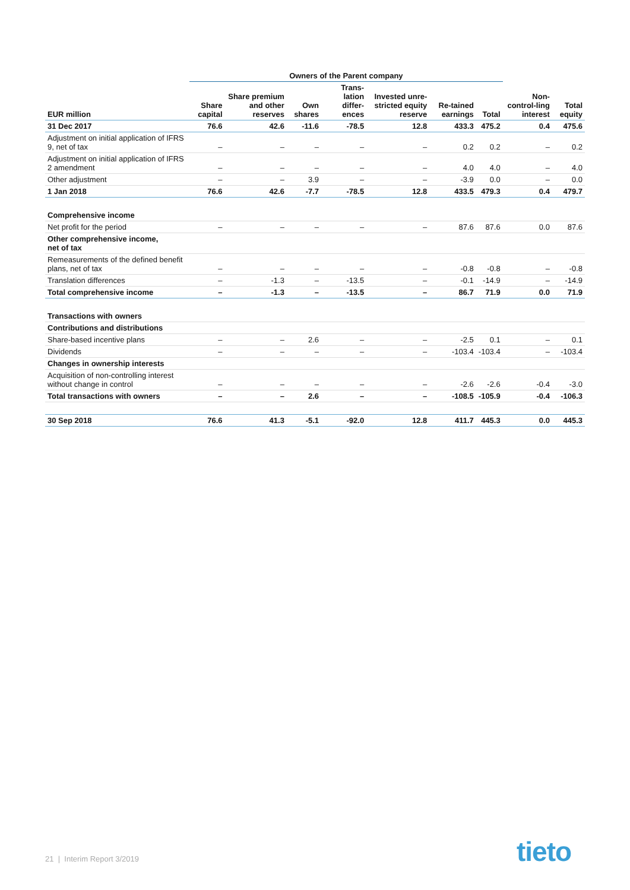| | Owners of the Parent company | | | | | | | | |
| --- | --- | --- | --- | --- | --- | --- | --- | --- | --- |
| EUR million | Share capital | Share premium and other reserves | Own shares | Trans-lation differ-ences | Invested unre-stricted equity reserve | Re-tained earnings | Total | Non-control-ling interest | Total equity |
| 31 Dec 2017 | 76.6 | 42.6 | -11.6 | -78.5 | 12.8 | 433.3 | 475.2 | 0.4 | 475.6 |
| Adjustment on initial application of IFRS 9, net of tax | – | – | – | – | – | 0.2 | 0.2 | – | 0.2 |
| Adjustment on initial application of IFRS 2 amendment | – | – | – | – | – | 4.0 | 4.0 | – | 4.0 |
| Other adjustment | – | – | 3.9 | – | – | -3.9 | 0.0 | – | 0.0 |
| 1 Jan 2018 | 76.6 | 42.6 | -7.7 | -78.5 | 12.8 | 433.5 | 479.3 | 0.4 | 479.7 |
| Comprehensive income | | | | | | | | | |
| Net profit for the period | – | – | – | – | – | 87.6 | 87.6 | 0.0 | 87.6 |
| Other comprehensive income, net of tax | | | | | | | | | |
| Remeasurements of the defined benefit plans, net of tax | – | – | – | – | – | -0.8 | -0.8 | – | -0.8 |
| Translation differences | – | -1.3 | – | -13.5 | – | -0.1 | -14.9 | – | -14.9 |
| Total comprehensive income | – | -1.3 | – | -13.5 | – | 86.7 | 71.9 | 0.0 | 71.9 |
| Transactions with owners | | | | | | | | | |
| Contributions and distributions | | | | | | | | | |
| Share-based incentive plans | – | – | 2.6 | – | – | -2.5 | 0.1 | – | 0.1 |
| Dividends | – | – | – | – | – | -103.4 | -103.4 | – | -103.4 |
| Changes in ownership interests | | | | | | | | | |
| Acquisition of non-controlling interest without change in control | – | – | – | – | – | -2.6 | -2.6 | -0.4 | -3.0 |
| Total transactions with owners | – | – | 2.6 | – | – | -108.5 | -105.9 | -0.4 | -106.3 |
| 30 Sep 2018 | 76.6 | 41.3 | -5.1 | -92.0 | 12.8 | 411.7 | 445.3 | 0.0 | 445.3 |
21 | Interim Report 3/2019 tieto